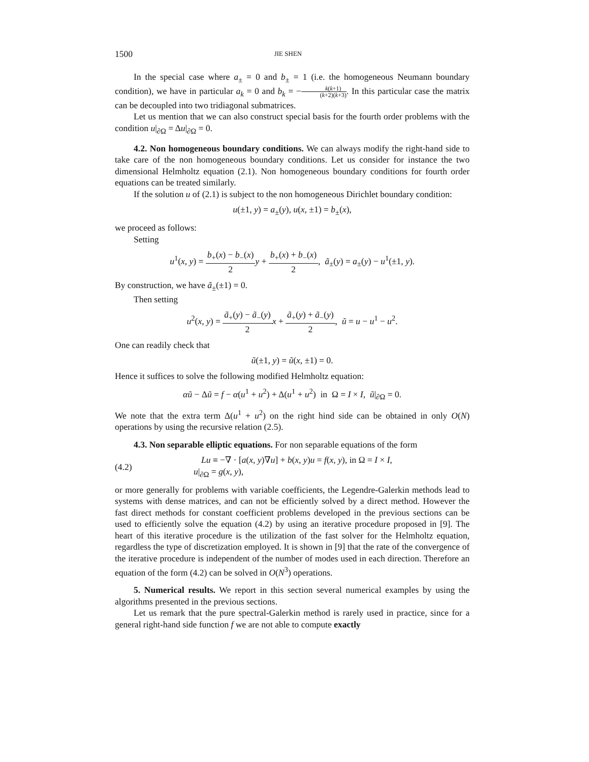1500 JIE SHEN
In the special case where a<sub>±</sub> = 0 and b<sub>±</sub> = 1 (i.e. the homogeneous Neumann boundary condition), we have in particular a<sub>k</sub> = 0 and b<sub>k</sub> = −k(k+1) (k+2)(k+3). In this particular case the matrix can be decoupled into two tridiagonal submatrices.
Let us mention that we can also construct special basis for the fourth order problems with the condition u|<sub>∂Ω</sub> = Δu|<sub>∂Ω</sub> = 0.
4.2. Non homogeneous boundary conditions. We can always modify the right-hand side to take care of the non homogeneous boundary conditions. Let us consider for instance the two dimensional Helmholtz equation (2.1). Non homogeneous boundary conditions for fourth order equations can be treated similarly.
If the solution u of (2.1) is subject to the non homogeneous Dirichlet boundary condition:
u(±1, y) = a<sub>±</sub>(y), u(x, ±1) = b<sub>±</sub>(x),
we proceed as follows:
Setting
u<sup>1</sup>(x, y) = b<sub>+</sub>(x) − b<sub>−</sub>(x) 2 y + b<sub>+</sub>(x) + b<sub>−</sub>(x) 2, ã<sub>±</sub>(y) = a<sub>±</sub>(y) − u<sup>1</sup>(±1, y).
By construction, we have ã<sub>±</sub>(±1) = 0.
Then setting
u<sup>2</sup>(x, y) = ã<sub>+</sub>(y) − ã<sub>−</sub>(y) 2 x + ã<sub>+</sub>(y) + ã<sub>−</sub>(y) 2, ũ = u − u<sup>1</sup> − u<sup>2</sup>.
One can readily check that
ũ(±1, y) = ũ(x, ±1) = 0.
Hence it suffices to solve the following modified Helmholtz equation:
αũ − Δũ = f − α(u<sup>1</sup> + u<sup>2</sup>) + Δ(u<sup>1</sup> + u<sup>2</sup>) in Ω = I × I, ũ|<sub>∂Ω</sub> = 0.
We note that the extra term Δ(u<sup>1</sup> + u<sup>2</sup>) on the right hind side can be obtained in only O(N) operations by using the recursive relation (2.5).
4.3. Non separable elliptic equations. For non separable equations of the form
(4.2)
Lu ≡ −∇ · [a(x, y)∇u] + b(x, y)u = f(x, y), in Ω = I × I,
u|<sub>∂Ω</sub> = g(x, y),
or more generally for problems with variable coefficients, the Legendre-Galerkin methods lead to systems with dense matrices, and can not be efficiently solved by a direct method. However the fast direct methods for constant coefficient problems developed in the previous sections can be used to efficiently solve the equation (4.2) by using an iterative procedure proposed in [9]. The heart of this iterative procedure is the utilization of the fast solver for the Helmholtz equation, regardless the type of discretization employed. It is shown in [9] that the rate of the convergence of the iterative procedure is independent of the number of modes used in each direction. Therefore an equation of the form (4.2) can be solved in O(N<sup>3</sup>) operations.
5. Numerical results. We report in this section several numerical examples by using the algorithms presented in the previous sections.
Let us remark that the pure spectral-Galerkin method is rarely used in practice, since for a general right-hand side function f we are not able to compute exactly